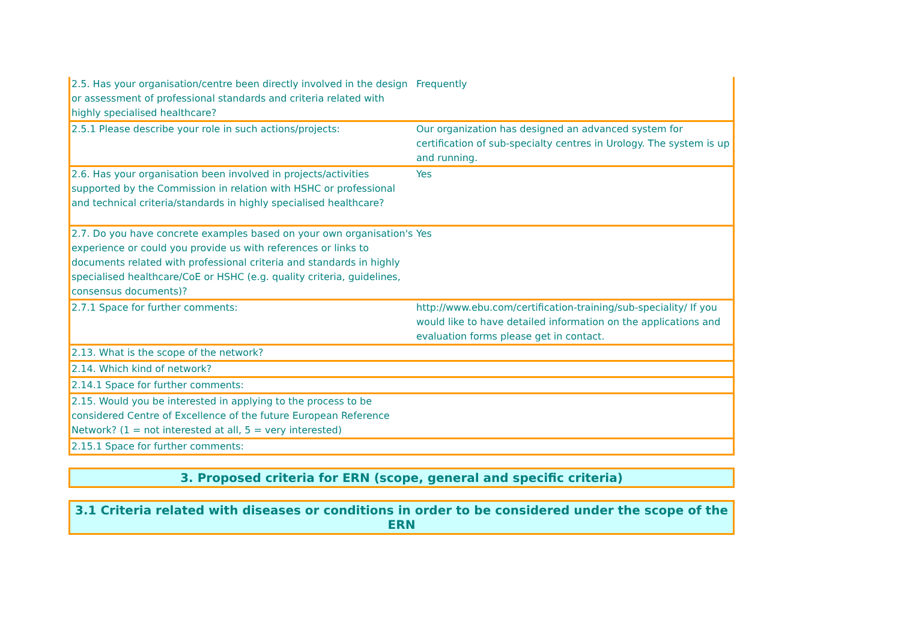| 2.5. Has your organisation/centre been directly involved in the design or assessment of professional standards and criteria related with highly specialised healthcare? | Frequently |
| 2.5.1 Please describe your role in such actions/projects: | Our organization has designed an advanced system for certification of sub-specialty centres in Urology. The system is up and running. |
| 2.6. Has your organisation been involved in projects/activities supported by the Commission in relation with HSHC or professional and technical criteria/standards in highly specialised healthcare? | Yes |
| 2.7. Do you have concrete examples based on your own organisation's experience or could you provide us with references or links to documents related with professional criteria and standards in highly specialised healthcare/CoE or HSHC (e.g. quality criteria, guidelines, consensus documents)? | Yes |
| 2.7.1 Space for further comments: | http://www.ebu.com/certification-training/sub-speciality/ If you would like to have detailed information on the applications and evaluation forms please get in contact. |
| 2.13. What is the scope of the network? | |
| 2.14. Which kind of network? | |
| 2.14.1 Space for further comments: | |
| 2.15. Would you be interested in applying to the process to be considered Centre of Excellence of the future European Reference Network? (1 = not interested at all, 5 = very interested) | |
| 2.15.1 Space for further comments: | |
3. Proposed criteria for ERN (scope, general and specific criteria)
3.1 Criteria related with diseases or conditions in order to be considered under the scope of the ERN